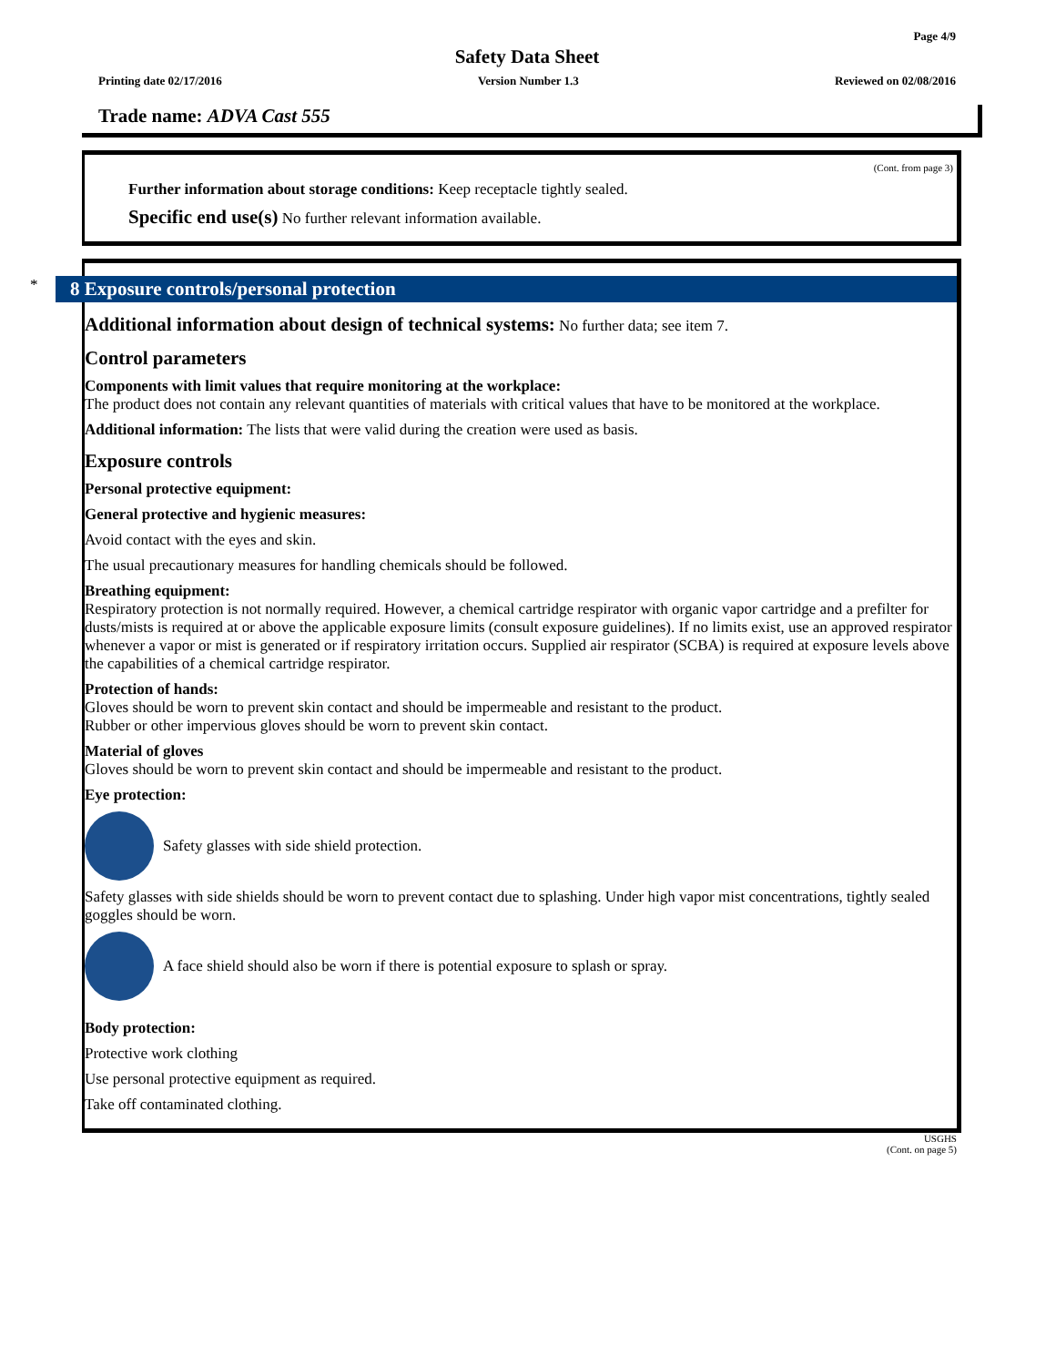Page 4/9
Safety Data Sheet
Printing date 02/17/2016 Version Number 1.3 Reviewed on 02/08/2016
Trade name: ADVA Cast 555
(Cont. from page 3)
Further information about storage conditions: Keep receptacle tightly sealed.
Specific end use(s) No further relevant information available.
*
8 Exposure controls/personal protection
Additional information about design of technical systems: No further data; see item 7.
Control parameters
Components with limit values that require monitoring at the workplace:
The product does not contain any relevant quantities of materials with critical values that have to be monitored at the workplace.
Additional information: The lists that were valid during the creation were used as basis.
Exposure controls
Personal protective equipment:
General protective and hygienic measures:
Avoid contact with the eyes and skin.
The usual precautionary measures for handling chemicals should be followed.
Breathing equipment:
Respiratory protection is not normally required. However, a chemical cartridge respirator with organic vapor cartridge and a prefilter for dusts/mists is required at or above the applicable exposure limits (consult exposure guidelines). If no limits exist, use an approved respirator whenever a vapor or mist is generated or if respiratory irritation occurs. Supplied air respirator (SCBA) is required at exposure levels above the capabilities of a chemical cartridge respirator.
Protection of hands:
Gloves should be worn to prevent skin contact and should be impermeable and resistant to the product.
Rubber or other impervious gloves should be worn to prevent skin contact.
Material of gloves
Gloves should be worn to prevent skin contact and should be impermeable and resistant to the product.
Eye protection:
Safety glasses with side shield protection.
Safety glasses with side shields should be worn to prevent contact due to splashing. Under high vapor mist concentrations, tightly sealed goggles should be worn.
A face shield should also be worn if there is potential exposure to splash or spray.
Body protection:
Protective work clothing
Use personal protective equipment as required.
Take off contaminated clothing.
USGHS
(Cont. on page 5)